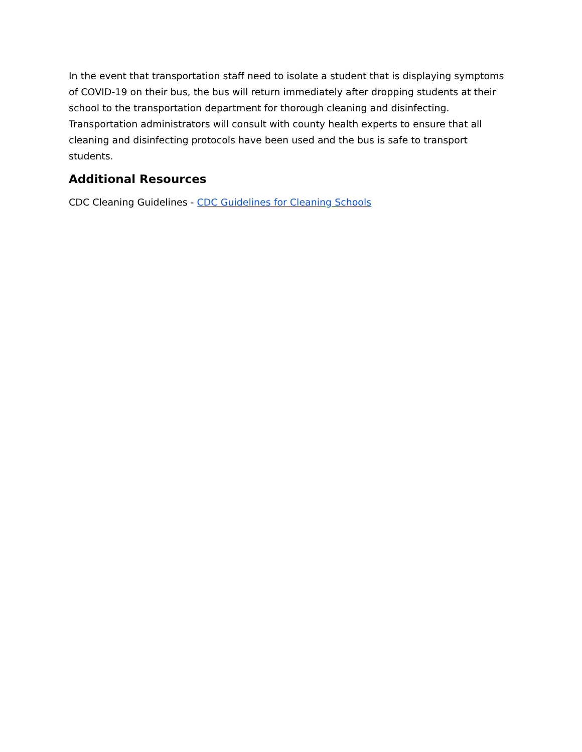In the event that transportation staff need to isolate a student that is displaying symptoms of COVID-19 on their bus, the bus will return immediately after dropping students at their school to the transportation department for thorough cleaning and disinfecting. Transportation administrators will consult with county health experts to ensure that all cleaning and disinfecting protocols have been used and the bus is safe to transport students.
Additional Resources
CDC Cleaning Guidelines - CDC Guidelines for Cleaning Schools